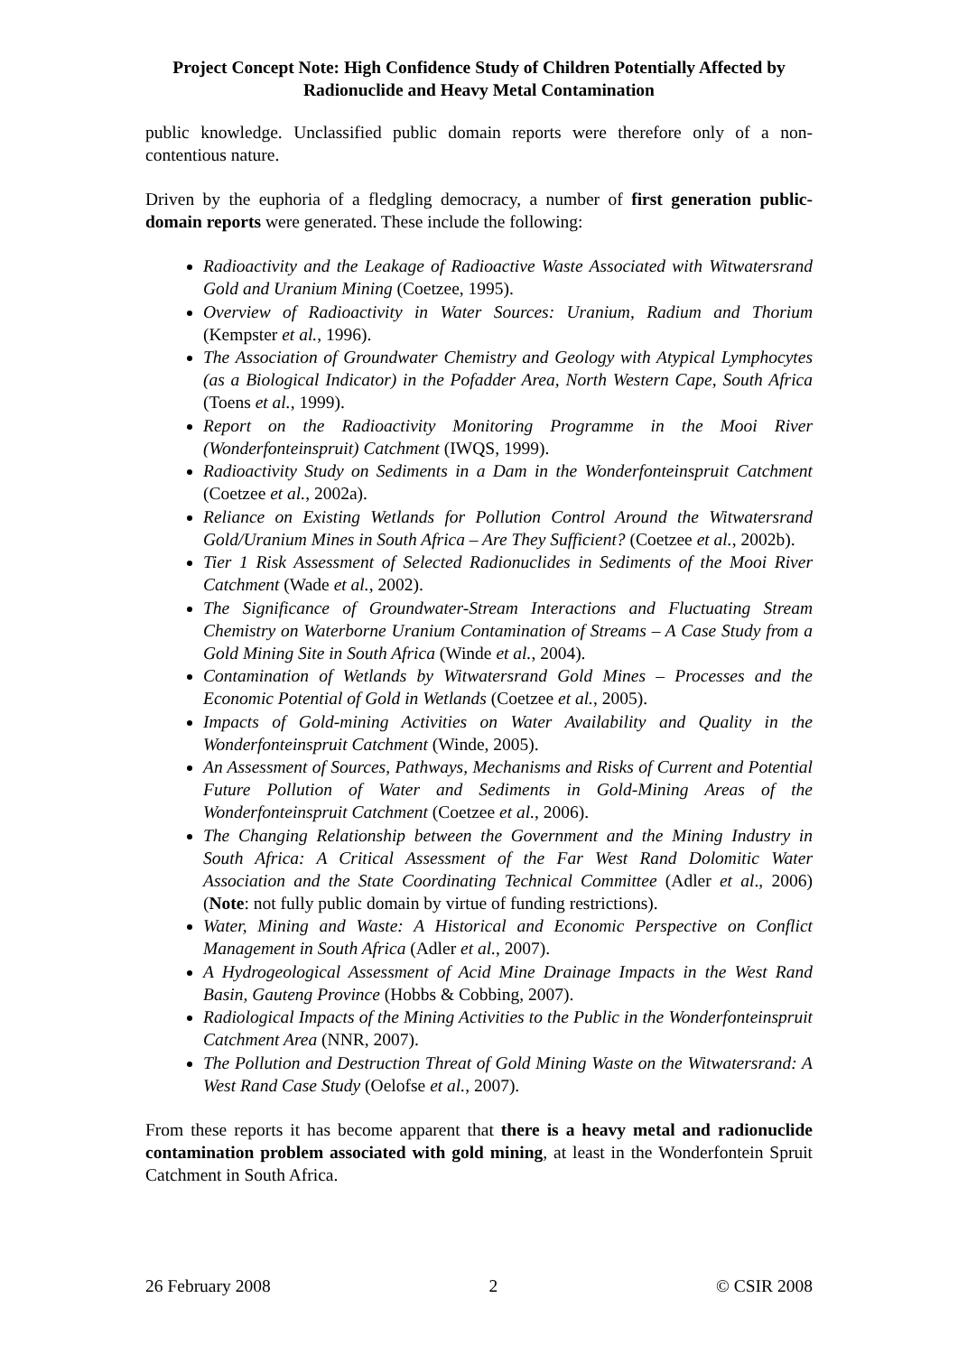Project Concept Note: High Confidence Study of Children Potentially Affected by Radionuclide and Heavy Metal Contamination
public knowledge. Unclassified public domain reports were therefore only of a non-contentious nature.
Driven by the euphoria of a fledgling democracy, a number of first generation public-domain reports were generated. These include the following:
Radioactivity and the Leakage of Radioactive Waste Associated with Witwatersrand Gold and Uranium Mining (Coetzee, 1995).
Overview of Radioactivity in Water Sources: Uranium, Radium and Thorium (Kempster et al., 1996).
The Association of Groundwater Chemistry and Geology with Atypical Lymphocytes (as a Biological Indicator) in the Pofadder Area, North Western Cape, South Africa (Toens et al., 1999).
Report on the Radioactivity Monitoring Programme in the Mooi River (Wonderfonteinspruit) Catchment (IWQS, 1999).
Radioactivity Study on Sediments in a Dam in the Wonderfonteinspruit Catchment (Coetzee et al., 2002a).
Reliance on Existing Wetlands for Pollution Control Around the Witwatersrand Gold/Uranium Mines in South Africa – Are They Sufficient? (Coetzee et al., 2002b).
Tier 1 Risk Assessment of Selected Radionuclides in Sediments of the Mooi River Catchment (Wade et al., 2002).
The Significance of Groundwater-Stream Interactions and Fluctuating Stream Chemistry on Waterborne Uranium Contamination of Streams – A Case Study from a Gold Mining Site in South Africa (Winde et al., 2004).
Contamination of Wetlands by Witwatersrand Gold Mines – Processes and the Economic Potential of Gold in Wetlands (Coetzee et al., 2005).
Impacts of Gold-mining Activities on Water Availability and Quality in the Wonderfonteinspruit Catchment (Winde, 2005).
An Assessment of Sources, Pathways, Mechanisms and Risks of Current and Potential Future Pollution of Water and Sediments in Gold-Mining Areas of the Wonderfonteinspruit Catchment (Coetzee et al., 2006).
The Changing Relationship between the Government and the Mining Industry in South Africa: A Critical Assessment of the Far West Rand Dolomitic Water Association and the State Coordinating Technical Committee (Adler et al., 2006) (Note: not fully public domain by virtue of funding restrictions).
Water, Mining and Waste: A Historical and Economic Perspective on Conflict Management in South Africa (Adler et al., 2007).
A Hydrogeological Assessment of Acid Mine Drainage Impacts in the West Rand Basin, Gauteng Province (Hobbs & Cobbing, 2007).
Radiological Impacts of the Mining Activities to the Public in the Wonderfonteinspruit Catchment Area (NNR, 2007).
The Pollution and Destruction Threat of Gold Mining Waste on the Witwatersrand: A West Rand Case Study (Oelofse et al., 2007).
From these reports it has become apparent that there is a heavy metal and radionuclide contamination problem associated with gold mining, at least in the Wonderfontein Spruit Catchment in South Africa.
26 February 2008 2 © CSIR 2008